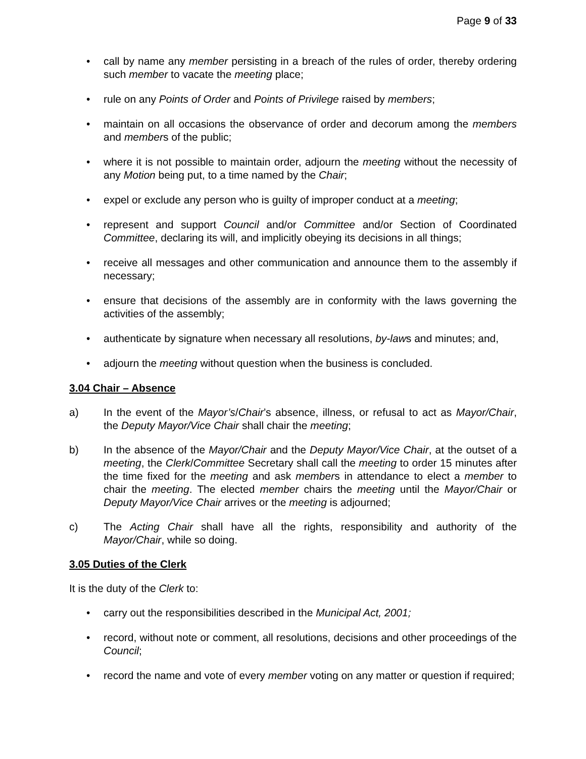Page 9 of 33
• call by name any member persisting in a breach of the rules of order, thereby ordering such member to vacate the meeting place;
• rule on any Points of Order and Points of Privilege raised by members;
• maintain on all occasions the observance of order and decorum among the members and members of the public;
• where it is not possible to maintain order, adjourn the meeting without the necessity of any Motion being put, to a time named by the Chair;
• expel or exclude any person who is guilty of improper conduct at a meeting;
• represent and support Council and/or Committee and/or Section of Coordinated Committee, declaring its will, and implicitly obeying its decisions in all things;
• receive all messages and other communication and announce them to the assembly if necessary;
• ensure that decisions of the assembly are in conformity with the laws governing the activities of the assembly;
• authenticate by signature when necessary all resolutions, by-laws and minutes; and,
• adjourn the meeting without question when the business is concluded.
3.04 Chair – Absence
a) In the event of the Mayor’s/Chair’s absence, illness, or refusal to act as Mayor/Chair, the Deputy Mayor/Vice Chair shall chair the meeting;
b) In the absence of the Mayor/Chair and the Deputy Mayor/Vice Chair, at the outset of a meeting, the Clerk/Committee Secretary shall call the meeting to order 15 minutes after the time fixed for the meeting and ask members in attendance to elect a member to chair the meeting. The elected member chairs the meeting until the Mayor/Chair or Deputy Mayor/Vice Chair arrives or the meeting is adjourned;
c) The Acting Chair shall have all the rights, responsibility and authority of the Mayor/Chair, while so doing.
3.05 Duties of the Clerk
It is the duty of the Clerk to:
• carry out the responsibilities described in the Municipal Act, 2001;
• record, without note or comment, all resolutions, decisions and other proceedings of the Council;
• record the name and vote of every member voting on any matter or question if required;